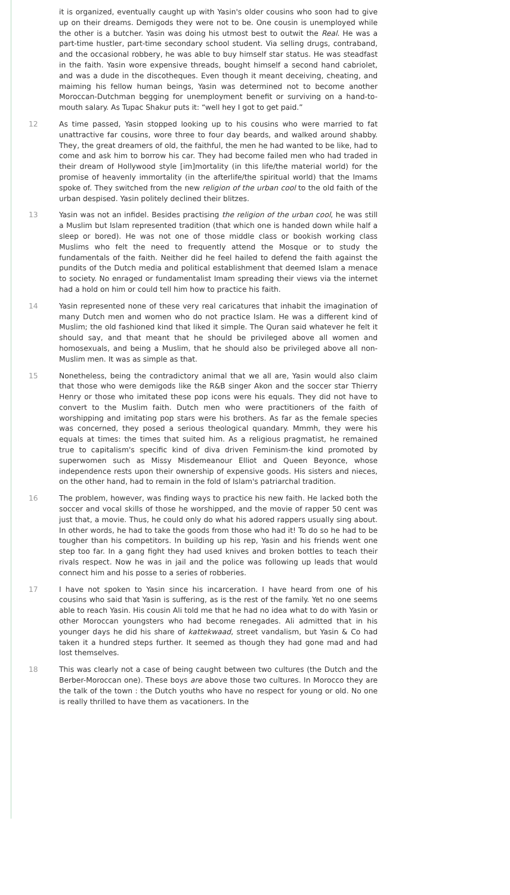it is organized, eventually caught up with Yasin's older cousins who soon had to give up on their dreams. Demigods they were not to be. One cousin is unemployed while the other is a butcher. Yasin was doing his utmost best to outwit the Real. He was a part-time hustler, part-time secondary school student. Via selling drugs, contraband, and the occasional robbery, he was able to buy himself star status. He was steadfast in the faith. Yasin wore expensive threads, bought himself a second hand cabriolet, and was a dude in the discotheques. Even though it meant deceiving, cheating, and maiming his fellow human beings, Yasin was determined not to become another Moroccan-Dutchman begging for unemployment benefit or surviving on a hand-to-mouth salary. As Tupac Shakur puts it: “well hey I got to get paid.”
12 As time passed, Yasin stopped looking up to his cousins who were married to fat unattractive far cousins, wore three to four day beards, and walked around shabby. They, the great dreamers of old, the faithful, the men he had wanted to be like, had to come and ask him to borrow his car. They had become failed men who had traded in their dream of Hollywood style [im]mortality (in this life/the material world) for the promise of heavenly immortality (in the afterlife/the spiritual world) that the Imams spoke of. They switched from the new religion of the urban cool to the old faith of the urban despised. Yasin politely declined their blitzes.
13 Yasin was not an infidel. Besides practising the religion of the urban cool, he was still a Muslim but Islam represented tradition (that which one is handed down while half a sleep or bored). He was not one of those middle class or bookish working class Muslims who felt the need to frequently attend the Mosque or to study the fundamentals of the faith. Neither did he feel hailed to defend the faith against the pundits of the Dutch media and political establishment that deemed Islam a menace to society. No enraged or fundamentalist Imam spreading their views via the internet had a hold on him or could tell him how to practice his faith.
14 Yasin represented none of these very real caricatures that inhabit the imagination of many Dutch men and women who do not practice Islam. He was a different kind of Muslim; the old fashioned kind that liked it simple. The Quran said whatever he felt it should say, and that meant that he should be privileged above all women and homosexuals, and being a Muslim, that he should also be privileged above all non-Muslim men. It was as simple as that.
15 Nonetheless, being the contradictory animal that we all are, Yasin would also claim that those who were demigods like the R&B singer Akon and the soccer star Thierry Henry or those who imitated these pop icons were his equals. They did not have to convert to the Muslim faith. Dutch men who were practitioners of the faith of worshipping and imitating pop stars were his brothers. As far as the female species was concerned, they posed a serious theological quandary. Mmmh, they were his equals at times: the times that suited him. As a religious pragmatist, he remained true to capitalism's specific kind of diva driven Feminism-the kind promoted by superwomen such as Missy Misdemeanour Elliot and Queen Beyonce, whose independence rests upon their ownership of expensive goods. His sisters and nieces, on the other hand, had to remain in the fold of Islam's patriarchal tradition.
16 The problem, however, was finding ways to practice his new faith. He lacked both the soccer and vocal skills of those he worshipped, and the movie of rapper 50 cent was just that, a movie. Thus, he could only do what his adored rappers usually sing about. In other words, he had to take the goods from those who had it! To do so he had to be tougher than his competitors. In building up his rep, Yasin and his friends went one step too far. In a gang fight they had used knives and broken bottles to teach their rivals respect. Now he was in jail and the police was following up leads that would connect him and his posse to a series of robberies.
17 I have not spoken to Yasin since his incarceration. I have heard from one of his cousins who said that Yasin is suffering, as is the rest of the family. Yet no one seems able to reach Yasin. His cousin Ali told me that he had no idea what to do with Yasin or other Moroccan youngsters who had become renegades. Ali admitted that in his younger days he did his share of kattekwaad, street vandalism, but Yasin & Co had taken it a hundred steps further. It seemed as though they had gone mad and had lost themselves.
18 This was clearly not a case of being caught between two cultures (the Dutch and the Berber-Moroccan one). These boys are above those two cultures. In Morocco they are the talk of the town : the Dutch youths who have no respect for young or old. No one is really thrilled to have them as vacationers. In the